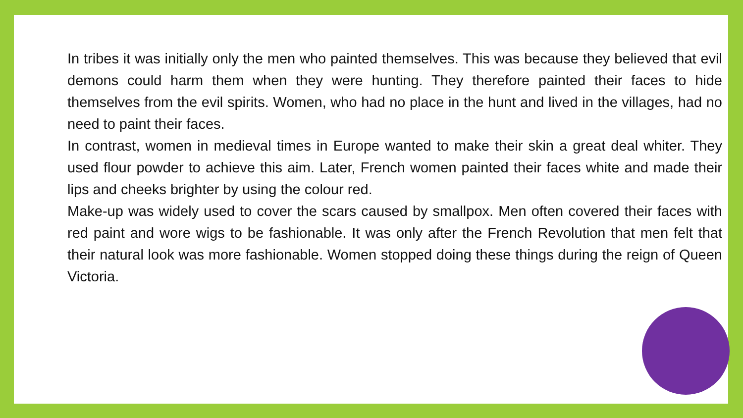In tribes it was initially only the men who painted themselves. This was because they believed that evil demons could harm them when they were hunting. They therefore painted their faces to hide themselves from the evil spirits. Women, who had no place in the hunt and lived in the villages, had no need to paint their faces.
In contrast, women in medieval times in Europe wanted to make their skin a great deal whiter. They used flour powder to achieve this aim. Later, French women painted their faces white and made their lips and cheeks brighter by using the colour red.
Make-up was widely used to cover the scars caused by smallpox. Men often covered their faces with red paint and wore wigs to be fashionable. It was only after the French Revolution that men felt that their natural look was more fashionable. Women stopped doing these things during the reign of Queen Victoria.